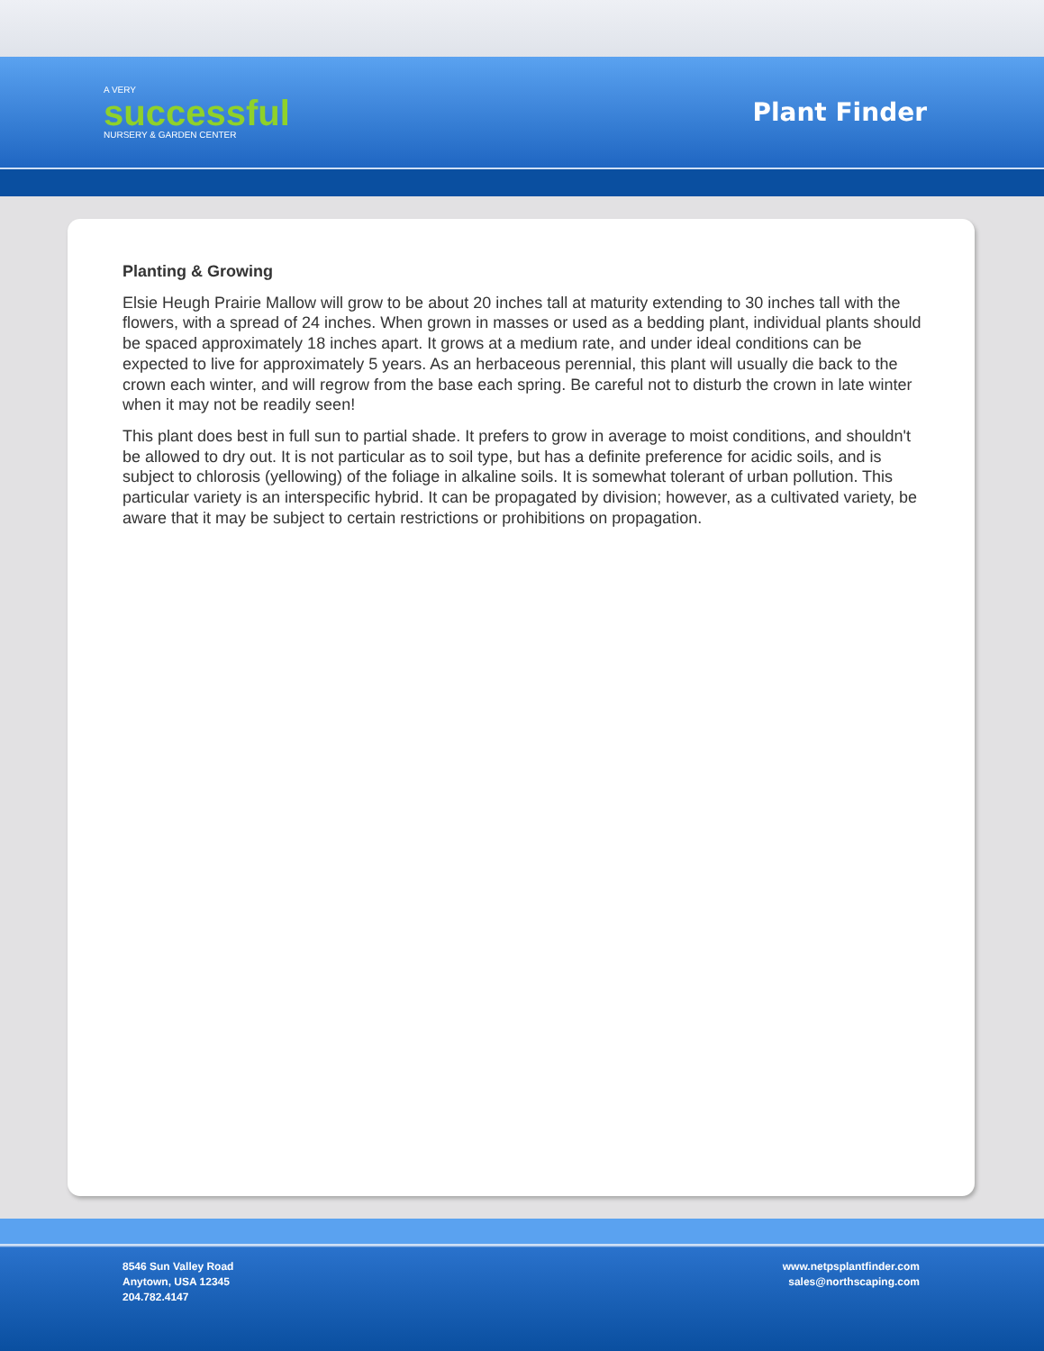A VERY
successful
NURSERY & GARDEN CENTER
Plant Finder
Planting & Growing
Elsie Heugh Prairie Mallow will grow to be about 20 inches tall at maturity extending to 30 inches tall with the flowers, with a spread of 24 inches. When grown in masses or used as a bedding plant, individual plants should be spaced approximately 18 inches apart. It grows at a medium rate, and under ideal conditions can be expected to live for approximately 5 years. As an herbaceous perennial, this plant will usually die back to the crown each winter, and will regrow from the base each spring. Be careful not to disturb the crown in late winter when it may not be readily seen!
This plant does best in full sun to partial shade. It prefers to grow in average to moist conditions, and shouldn't be allowed to dry out. It is not particular as to soil type, but has a definite preference for acidic soils, and is subject to chlorosis (yellowing) of the foliage in alkaline soils. It is somewhat tolerant of urban pollution. This particular variety is an interspecific hybrid. It can be propagated by division; however, as a cultivated variety, be aware that it may be subject to certain restrictions or prohibitions on propagation.
8546 Sun Valley Road
Anytown, USA 12345
204.782.4147
www.netpsplantfinder.com
sales@northscaping.com